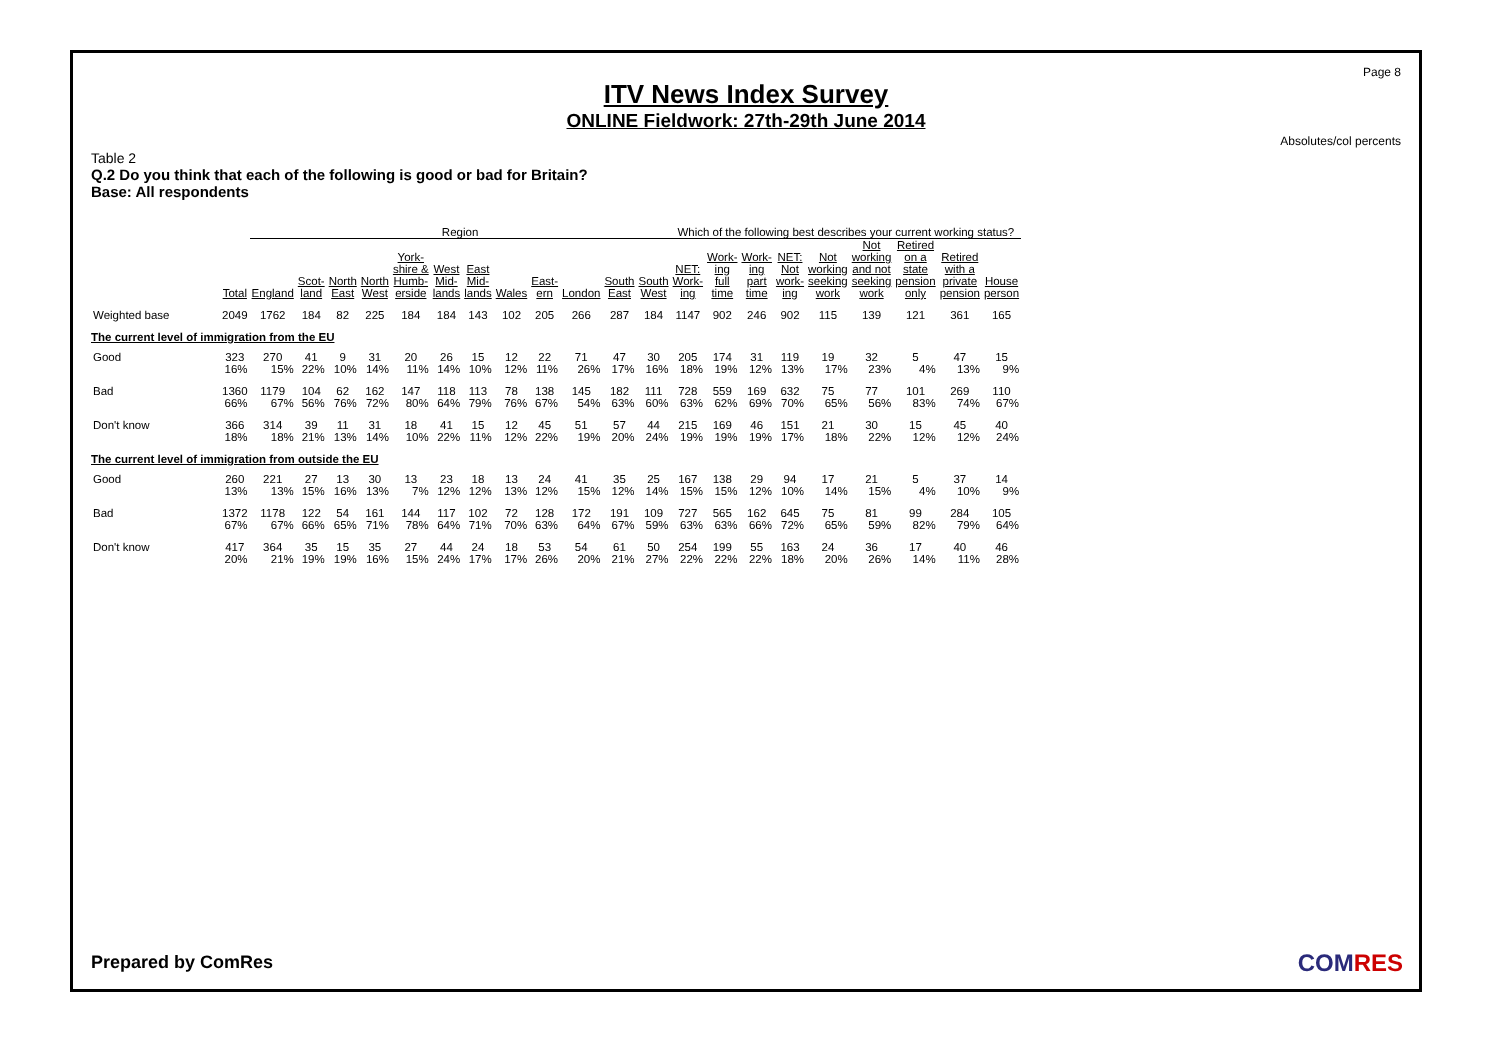Page 8
ITV News Index Survey
ONLINE Fieldwork: 27th-29th June 2014
Absolutes/col percents
Table 2
Q.2 Do you think that each of the following is good or bad for Britain?
Base: All respondents
| | | Region | | | | | | | | | | | | Which of the following best describes your current working status? | | | | | | | | |
| --- | --- | --- | --- | --- | --- | --- | --- | --- | --- | --- | --- | --- | --- | --- | --- | --- | --- | --- | --- | --- | --- | --- |
| | Total | England | Scot- land | North East | North West | York- shire & Humb- erside | West Mid- lands | East Mid- lands | Wales | East- ern | London | South East | South West | NET: Work- ing | Work- ing full time | Work- ing part time | NET: Not work- ing | Not working seeking work | Not working and not seeking work | Retired on a state pension only | Retired with a private pension | House person |
| Weighted base | 2049 | 1762 | 184 | 82 | 225 | 184 | 184 | 143 | 102 | 205 | 266 | 287 | 184 | 1147 | 902 | 246 | 902 | 115 | 139 | 121 | 361 | 165 |
| The current level of immigration from the EU | | | | | | | | | | | | | | | | | | | | | | |
| Good | 323 | 270 | 41 | 9 | 31 | 20 | 26 | 15 | 12 | 22 | 71 | 47 | 30 | 205 | 174 | 31 | 119 | 19 | 32 | 5 | 47 | 15 |
| | 16% | 15% | 22% | 10% | 14% | 11% | 14% | 10% | 12% | 11% | 26% | 17% | 16% | 18% | 19% | 12% | 13% | 17% | 23% | 4% | 13% | 9% |
| Bad | 1360 | 1179 | 104 | 62 | 162 | 147 | 118 | 113 | 78 | 138 | 145 | 182 | 111 | 728 | 559 | 169 | 632 | 75 | 77 | 101 | 269 | 110 |
| | 66% | 67% | 56% | 76% | 72% | 80% | 64% | 79% | 76% | 67% | 54% | 63% | 60% | 63% | 62% | 69% | 70% | 65% | 56% | 83% | 74% | 67% |
| Don't know | 366 | 314 | 39 | 11 | 31 | 18 | 41 | 15 | 12 | 45 | 51 | 57 | 44 | 215 | 169 | 46 | 151 | 21 | 30 | 15 | 45 | 40 |
| | 18% | 18% | 21% | 13% | 14% | 10% | 22% | 11% | 12% | 22% | 19% | 20% | 24% | 19% | 19% | 19% | 17% | 18% | 22% | 12% | 12% | 24% |
| The current level of immigration from outside the EU | | | | | | | | | | | | | | | | | | | | | | |
| Good | 260 | 221 | 27 | 13 | 30 | 13 | 23 | 18 | 13 | 24 | 41 | 35 | 25 | 167 | 138 | 29 | 94 | 17 | 21 | 5 | 37 | 14 |
| | 13% | 13% | 15% | 16% | 13% | 7% | 12% | 12% | 13% | 12% | 15% | 12% | 14% | 15% | 15% | 12% | 10% | 14% | 15% | 4% | 10% | 9% |
| Bad | 1372 | 1178 | 122 | 54 | 161 | 144 | 117 | 102 | 72 | 128 | 172 | 191 | 109 | 727 | 565 | 162 | 645 | 75 | 81 | 99 | 284 | 105 |
| | 67% | 67% | 66% | 65% | 71% | 78% | 64% | 71% | 70% | 63% | 64% | 67% | 59% | 63% | 63% | 66% | 72% | 65% | 59% | 82% | 79% | 64% |
| Don't know | 417 | 364 | 35 | 15 | 35 | 27 | 44 | 24 | 18 | 53 | 54 | 61 | 50 | 254 | 199 | 55 | 163 | 24 | 36 | 17 | 40 | 46 |
| | 20% | 21% | 19% | 19% | 16% | 15% | 24% | 17% | 17% | 26% | 20% | 21% | 27% | 22% | 22% | 22% | 18% | 20% | 26% | 14% | 11% | 28% |
Prepared by ComRes COMRES